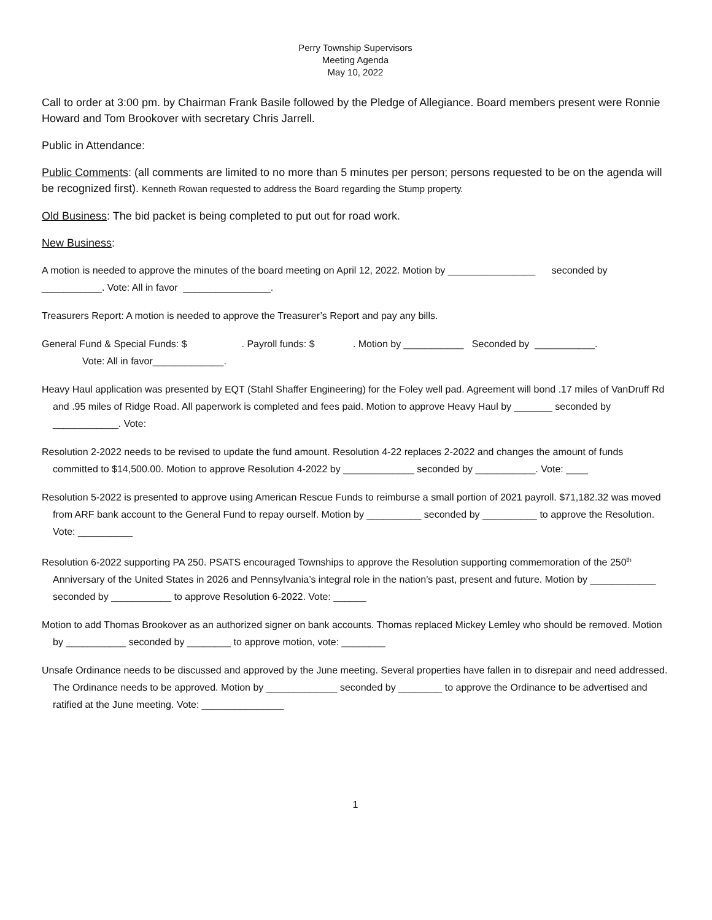Perry Township Supervisors
Meeting Agenda
May 10, 2022
Call to order at 3:00 pm. by Chairman Frank Basile followed by the Pledge of Allegiance. Board members present were Ronnie Howard and Tom Brookover with secretary Chris Jarrell.
Public in Attendance:
Public Comments: (all comments are limited to no more than 5 minutes per person; persons requested to be on the agenda will be recognized first). Kenneth Rowan requested to address the Board regarding the Stump property.
Old Business: The bid packet is being completed to put out for road work.
New Business:
A motion is needed to approve the minutes of the board meeting on April 12, 2022. Motion by ________________ seconded by ___________. Vote: All in favor ________________.
Treasurers Report: A motion is needed to approve the Treasurer’s Report and pay any bills.
General Fund & Special Funds: $ . Payroll funds: $ . Motion by ___________ Seconded by ___________.
Vote: All in favor_____________.
Heavy Haul application was presented by EQT (Stahl Shaffer Engineering) for the Foley well pad. Agreement will bond .17 miles of VanDruff Rd and .95 miles of Ridge Road. All paperwork is completed and fees paid. Motion to approve Heavy Haul by _______ seconded by ____________. Vote:
Resolution 2-2022 needs to be revised to update the fund amount. Resolution 4-22 replaces 2-2022 and changes the amount of funds committed to $14,500.00. Motion to approve Resolution 4-2022 by _____________ seconded by ___________. Vote: ____
Resolution 5-2022 is presented to approve using American Rescue Funds to reimburse a small portion of 2021 payroll. $71,182.32 was moved from ARF bank account to the General Fund to repay ourself. Motion by __________ seconded by __________ to approve the Resolution. Vote: __________
Resolution 6-2022 supporting PA 250. PSATS encouraged Townships to approve the Resolution supporting commemoration of the 250<sup>th</sup> Anniversary of the United States in 2026 and Pennsylvania’s integral role in the nation’s past, present and future. Motion by ____________ seconded by ___________ to approve Resolution 6-2022. Vote: ______
Motion to add Thomas Brookover as an authorized signer on bank accounts. Thomas replaced Mickey Lemley who should be removed. Motion by ___________ seconded by ________ to approve motion, vote: ________
Unsafe Ordinance needs to be discussed and approved by the June meeting. Several properties have fallen in to disrepair and need addressed. The Ordinance needs to be approved. Motion by _____________ seconded by ________ to approve the Ordinance to be advertised and ratified at the June meeting. Vote: _______________
1